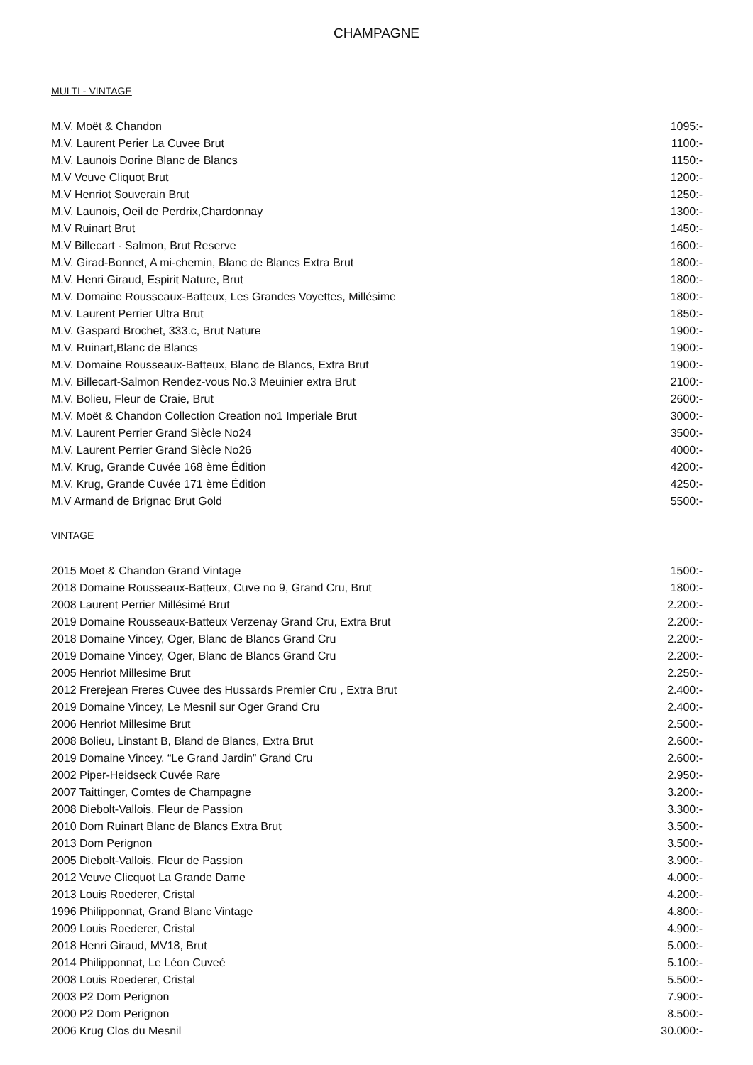CHAMPAGNE
MULTI - VINTAGE
| M.V. Moët & Chandon | 1095:- |
| M.V. Laurent Perier La Cuvee Brut | 1100:- |
| M.V. Launois Dorine Blanc de Blancs | 1150:- |
| M.V Veuve Cliquot Brut | 1200:- |
| M.V Henriot Souverain Brut | 1250:- |
| M.V. Launois, Oeil de Perdrix,Chardonnay | 1300:- |
| M.V Ruinart Brut | 1450:- |
| M.V Billecart - Salmon, Brut Reserve | 1600:- |
| M.V. Girad-Bonnet, A mi-chemin, Blanc de Blancs Extra Brut | 1800:- |
| M.V. Henri Giraud, Espirit Nature, Brut | 1800:- |
| M.V. Domaine Rousseaux-Batteux, Les Grandes Voyettes, Millésime | 1800:- |
| M.V. Laurent Perrier Ultra Brut | 1850:- |
| M.V. Gaspard Brochet, 333.c, Brut Nature | 1900:- |
| M.V. Ruinart,Blanc de Blancs | 1900:- |
| M.V. Domaine Rousseaux-Batteux, Blanc de Blancs, Extra Brut | 1900:- |
| M.V. Billecart-Salmon Rendez-vous No.3 Meuinier extra Brut | 2100:- |
| M.V. Bolieu, Fleur de Craie, Brut | 2600:- |
| M.V. Moët & Chandon Collection Creation no1 Imperiale Brut | 3000:- |
| M.V. Laurent Perrier Grand Siècle No24 | 3500:- |
| M.V. Laurent Perrier Grand Siècle No26 | 4000:- |
| M.V. Krug, Grande Cuvée 168 ème Édition | 4200:- |
| M.V. Krug, Grande Cuvée 171 ème Édition | 4250:- |
| M.V Armand de Brignac Brut Gold | 5500:- |
VINTAGE
| 2015 Moet & Chandon Grand Vintage | 1500:- |
| 2018 Domaine Rousseaux-Batteux, Cuve no 9, Grand Cru, Brut | 1800:- |
| 2008 Laurent Perrier Millésimé Brut | 2.200:- |
| 2019 Domaine Rousseaux-Batteux Verzenay Grand Cru, Extra Brut | 2.200:- |
| 2018 Domaine Vincey, Oger, Blanc de Blancs Grand Cru | 2.200:- |
| 2019 Domaine Vincey, Oger, Blanc de Blancs Grand Cru | 2.200:- |
| 2005 Henriot Millesime Brut | 2.250:- |
| 2012 Frerejean Freres Cuvee des Hussards Premier Cru , Extra Brut | 2.400:- |
| 2019 Domaine Vincey, Le Mesnil sur Oger Grand Cru | 2.400:- |
| 2006 Henriot Millesime Brut | 2.500:- |
| 2008 Bolieu, Linstant B, Bland de Blancs, Extra Brut | 2.600:- |
| 2019 Domaine Vincey, “Le Grand Jardin” Grand Cru | 2.600:- |
| 2002 Piper-Heidseck Cuvée Rare | 2.950:- |
| 2007 Taittinger, Comtes de Champagne | 3.200:- |
| 2008 Diebolt-Vallois, Fleur de Passion | 3.300:- |
| 2010 Dom Ruinart Blanc de Blancs Extra Brut | 3.500:- |
| 2013 Dom Perignon | 3.500:- |
| 2005 Diebolt-Vallois, Fleur de Passion | 3.900:- |
| 2012 Veuve Clicquot La Grande Dame | 4.000:- |
| 2013 Louis Roederer, Cristal | 4.200:- |
| 1996 Philipponnat, Grand Blanc Vintage | 4.800:- |
| 2009 Louis Roederer, Cristal | 4.900:- |
| 2018 Henri Giraud, MV18, Brut | 5.000:- |
| 2014 Philipponnat, Le Léon Cuveé | 5.100:- |
| 2008 Louis Roederer, Cristal | 5.500:- |
| 2003 P2 Dom Perignon | 7.900:- |
| 2000 P2 Dom Perignon | 8.500:- |
| 2006 Krug Clos du Mesnil | 30.000:- |